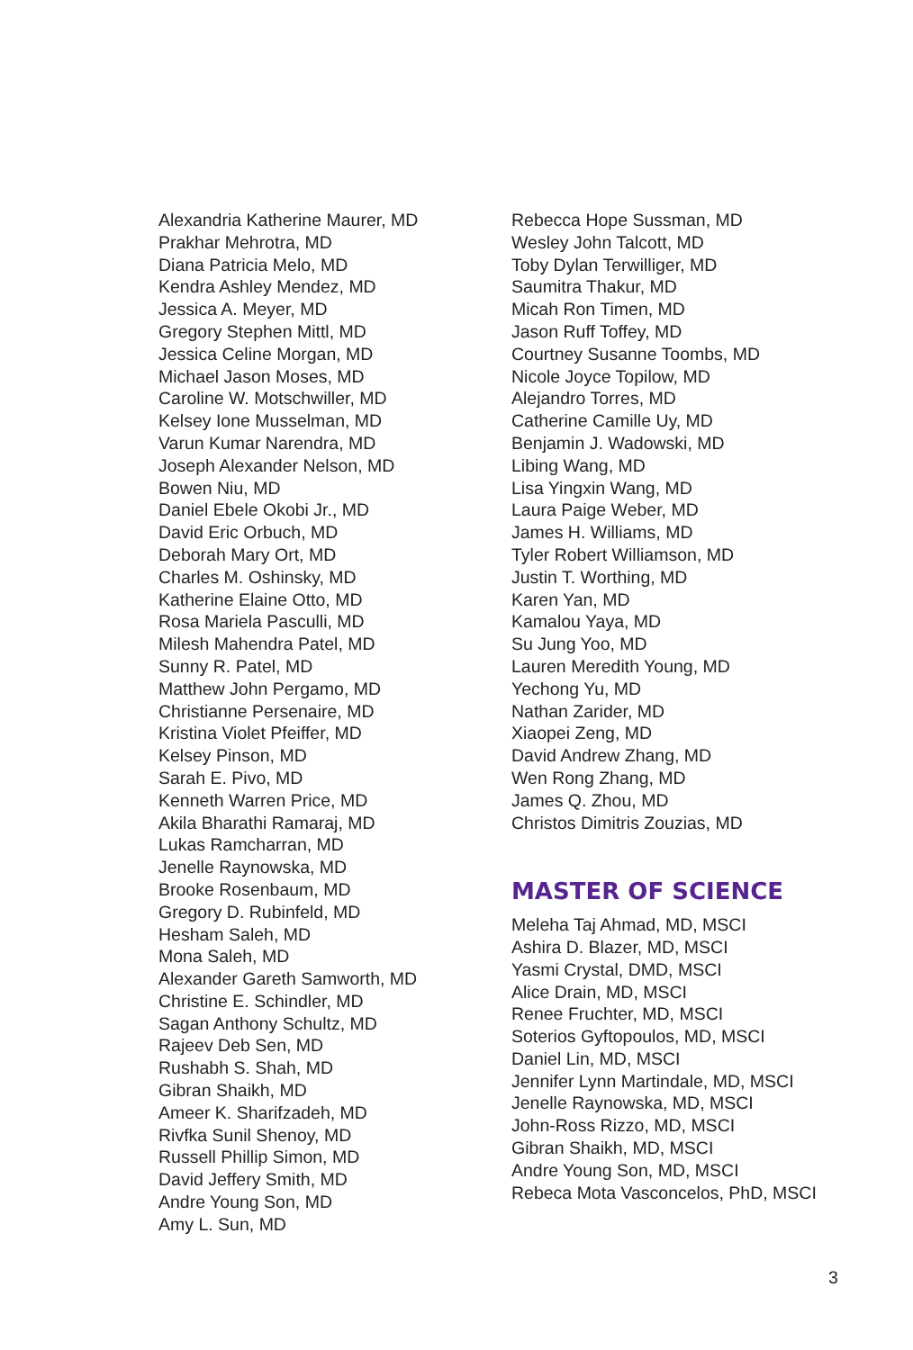Alexandria Katherine Maurer, MD
Prakhar Mehrotra, MD
Diana Patricia Melo, MD
Kendra Ashley Mendez, MD
Jessica A. Meyer, MD
Gregory Stephen Mittl, MD
Jessica Celine Morgan, MD
Michael Jason Moses, MD
Caroline W. Motschwiller, MD
Kelsey Ione Musselman, MD
Varun Kumar Narendra, MD
Joseph Alexander Nelson, MD
Bowen Niu, MD
Daniel Ebele Okobi Jr., MD
David Eric Orbuch, MD
Deborah Mary Ort, MD
Charles M. Oshinsky, MD
Katherine Elaine Otto, MD
Rosa Mariela Pasculli, MD
Milesh Mahendra Patel, MD
Sunny R. Patel, MD
Matthew John Pergamo, MD
Christianne Persenaire, MD
Kristina Violet Pfeiffer, MD
Kelsey Pinson, MD
Sarah E. Pivo, MD
Kenneth Warren Price, MD
Akila Bharathi Ramaraj, MD
Lukas Ramcharran, MD
Jenelle Raynowska, MD
Brooke Rosenbaum, MD
Gregory D. Rubinfeld, MD
Hesham Saleh, MD
Mona Saleh, MD
Alexander Gareth Samworth, MD
Christine E. Schindler, MD
Sagan Anthony Schultz, MD
Rajeev Deb Sen, MD
Rushabh S. Shah, MD
Gibran Shaikh, MD
Ameer K. Sharifzadeh, MD
Rivfka Sunil Shenoy, MD
Russell Phillip Simon, MD
David Jeffery Smith, MD
Andre Young Son, MD
Amy L. Sun, MD
Rebecca Hope Sussman, MD
Wesley John Talcott, MD
Toby Dylan Terwilliger, MD
Saumitra Thakur, MD
Micah Ron Timen, MD
Jason Ruff Toffey, MD
Courtney Susanne Toombs, MD
Nicole Joyce Topilow, MD
Alejandro Torres, MD
Catherine Camille Uy, MD
Benjamin J. Wadowski, MD
Libing Wang, MD
Lisa Yingxin Wang, MD
Laura Paige Weber, MD
James H. Williams, MD
Tyler Robert Williamson, MD
Justin T. Worthing, MD
Karen Yan, MD
Kamalou Yaya, MD
Su Jung Yoo, MD
Lauren Meredith Young, MD
Yechong Yu, MD
Nathan Zarider, MD
Xiaopei Zeng, MD
David Andrew Zhang, MD
Wen Rong Zhang, MD
James Q. Zhou, MD
Christos Dimitris Zouzias, MD
MASTER OF SCIENCE
Meleha Taj Ahmad, MD, MSCI
Ashira D. Blazer, MD, MSCI
Yasmi Crystal, DMD, MSCI
Alice Drain, MD, MSCI
Renee Fruchter, MD, MSCI
Soterios Gyftopoulos, MD, MSCI
Daniel Lin, MD, MSCI
Jennifer Lynn Martindale, MD, MSCI
Jenelle Raynowska, MD, MSCI
John-Ross Rizzo, MD, MSCI
Gibran Shaikh, MD, MSCI
Andre Young Son, MD, MSCI
Rebeca Mota Vasconcelos, PhD, MSCI
3